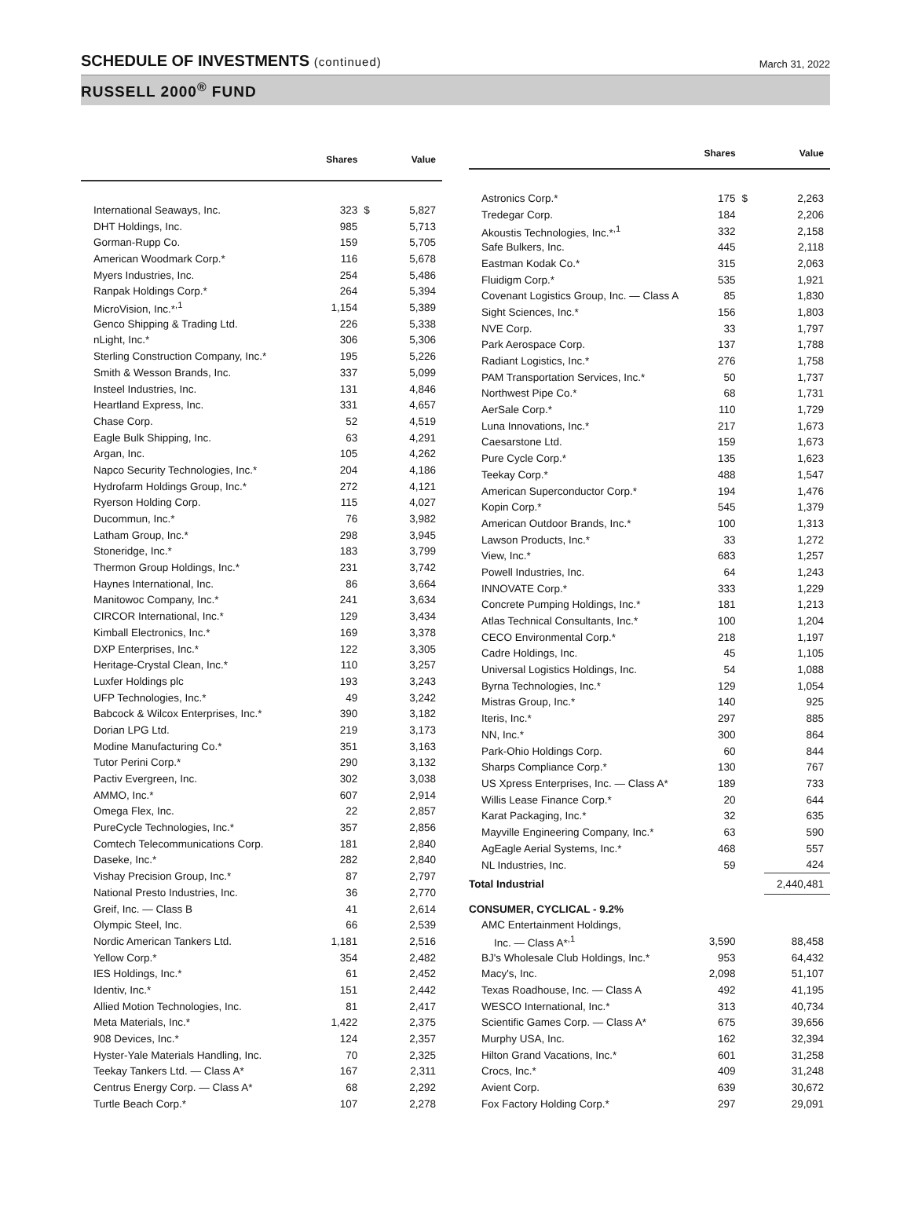SCHEDULE OF INVESTMENTS (continued)
March 31, 2022
RUSSELL 2000<sup>®</sup> FUND
| | Shares | | Value |
| --- | --- | --- | --- |
| International Seaways, Inc. | 323 | $ | 5,827 |
| DHT Holdings, Inc. | 985 | | 5,713 |
| Gorman-Rupp Co. | 159 | | 5,705 |
| American Woodmark Corp.* | 116 | | 5,678 |
| Myers Industries, Inc. | 254 | | 5,486 |
| Ranpak Holdings Corp.* | 264 | | 5,394 |
| MicroVision, Inc.*<sup>,1</sup> | 1,154 | | 5,389 |
| Genco Shipping & Trading Ltd. | 226 | | 5,338 |
| nLight, Inc.* | 306 | | 5,306 |
| Sterling Construction Company, Inc.* | 195 | | 5,226 |
| Smith & Wesson Brands, Inc. | 337 | | 5,099 |
| Insteel Industries, Inc. | 131 | | 4,846 |
| Heartland Express, Inc. | 331 | | 4,657 |
| Chase Corp. | 52 | | 4,519 |
| Eagle Bulk Shipping, Inc. | 63 | | 4,291 |
| Argan, Inc. | 105 | | 4,262 |
| Napco Security Technologies, Inc.* | 204 | | 4,186 |
| Hydrofarm Holdings Group, Inc.* | 272 | | 4,121 |
| Ryerson Holding Corp. | 115 | | 4,027 |
| Ducommun, Inc.* | 76 | | 3,982 |
| Latham Group, Inc.* | 298 | | 3,945 |
| Stoneridge, Inc.* | 183 | | 3,799 |
| Thermon Group Holdings, Inc.* | 231 | | 3,742 |
| Haynes International, Inc. | 86 | | 3,664 |
| Manitowoc Company, Inc.* | 241 | | 3,634 |
| CIRCOR International, Inc.* | 129 | | 3,434 |
| Kimball Electronics, Inc.* | 169 | | 3,378 |
| DXP Enterprises, Inc.* | 122 | | 3,305 |
| Heritage-Crystal Clean, Inc.* | 110 | | 3,257 |
| Luxfer Holdings plc | 193 | | 3,243 |
| UFP Technologies, Inc.* | 49 | | 3,242 |
| Babcock & Wilcox Enterprises, Inc.* | 390 | | 3,182 |
| Dorian LPG Ltd. | 219 | | 3,173 |
| Modine Manufacturing Co.* | 351 | | 3,163 |
| Tutor Perini Corp.* | 290 | | 3,132 |
| Pactiv Evergreen, Inc. | 302 | | 3,038 |
| AMMO, Inc.* | 607 | | 2,914 |
| Omega Flex, Inc. | 22 | | 2,857 |
| PureCycle Technologies, Inc.* | 357 | | 2,856 |
| Comtech Telecommunications Corp. | 181 | | 2,840 |
| Daseke, Inc.* | 282 | | 2,840 |
| Vishay Precision Group, Inc.* | 87 | | 2,797 |
| National Presto Industries, Inc. | 36 | | 2,770 |
| Greif, Inc. — Class B | 41 | | 2,614 |
| Olympic Steel, Inc. | 66 | | 2,539 |
| Nordic American Tankers Ltd. | 1,181 | | 2,516 |
| Yellow Corp.* | 354 | | 2,482 |
| IES Holdings, Inc.* | 61 | | 2,452 |
| Identiv, Inc.* | 151 | | 2,442 |
| Allied Motion Technologies, Inc. | 81 | | 2,417 |
| Meta Materials, Inc.* | 1,422 | | 2,375 |
| 908 Devices, Inc.* | 124 | | 2,357 |
| Hyster-Yale Materials Handling, Inc. | 70 | | 2,325 |
| Teekay Tankers Ltd. — Class A* | 167 | | 2,311 |
| Centrus Energy Corp. — Class A* | 68 | | 2,292 |
| Turtle Beach Corp.* | 107 | | 2,278 |
| | Shares | | Value |
| --- | --- | --- | --- |
| Astronics Corp.* | 175 | $ | 2,263 |
| Tredegar Corp. | 184 | | 2,206 |
| Akoustis Technologies, Inc.*<sup>,1</sup> | 332 | | 2,158 |
| Safe Bulkers, Inc. | 445 | | 2,118 |
| Eastman Kodak Co.* | 315 | | 2,063 |
| Fluidigm Corp.* | 535 | | 1,921 |
| Covenant Logistics Group, Inc. — Class A | 85 | | 1,830 |
| Sight Sciences, Inc.* | 156 | | 1,803 |
| NVE Corp. | 33 | | 1,797 |
| Park Aerospace Corp. | 137 | | 1,788 |
| Radiant Logistics, Inc.* | 276 | | 1,758 |
| PAM Transportation Services, Inc.* | 50 | | 1,737 |
| Northwest Pipe Co.* | 68 | | 1,731 |
| AerSale Corp.* | 110 | | 1,729 |
| Luna Innovations, Inc.* | 217 | | 1,673 |
| Caesarstone Ltd. | 159 | | 1,673 |
| Pure Cycle Corp.* | 135 | | 1,623 |
| Teekay Corp.* | 488 | | 1,547 |
| American Superconductor Corp.* | 194 | | 1,476 |
| Kopin Corp.* | 545 | | 1,379 |
| American Outdoor Brands, Inc.* | 100 | | 1,313 |
| Lawson Products, Inc.* | 33 | | 1,272 |
| View, Inc.* | 683 | | 1,257 |
| Powell Industries, Inc. | 64 | | 1,243 |
| INNOVATE Corp.* | 333 | | 1,229 |
| Concrete Pumping Holdings, Inc.* | 181 | | 1,213 |
| Atlas Technical Consultants, Inc.* | 100 | | 1,204 |
| CECO Environmental Corp.* | 218 | | 1,197 |
| Cadre Holdings, Inc. | 45 | | 1,105 |
| Universal Logistics Holdings, Inc. | 54 | | 1,088 |
| Byrna Technologies, Inc.* | 129 | | 1,054 |
| Mistras Group, Inc.* | 140 | | 925 |
| Iteris, Inc.* | 297 | | 885 |
| NN, Inc.* | 300 | | 864 |
| Park-Ohio Holdings Corp. | 60 | | 844 |
| Sharps Compliance Corp.* | 130 | | 767 |
| US Xpress Enterprises, Inc. — Class A* | 189 | | 733 |
| Willis Lease Finance Corp.* | 20 | | 644 |
| Karat Packaging, Inc.* | 32 | | 635 |
| Mayville Engineering Company, Inc.* | 63 | | 590 |
| AgEagle Aerial Systems, Inc.* | 468 | | 557 |
| NL Industries, Inc. | 59 | | 424 |
| Total Industrial | | | 2,440,481 |
| CONSUMER, CYCLICAL - 9.2% | | | |
| AMC Entertainment Holdings, | | | |
| Inc. — Class A*<sup>,1</sup> | 3,590 | | 88,458 |
| BJ's Wholesale Club Holdings, Inc.* | 953 | | 64,432 |
| Macy's, Inc. | 2,098 | | 51,107 |
| Texas Roadhouse, Inc. — Class A | 492 | | 41,195 |
| WESCO International, Inc.* | 313 | | 40,734 |
| Scientific Games Corp. — Class A* | 675 | | 39,656 |
| Murphy USA, Inc. | 162 | | 32,394 |
| Hilton Grand Vacations, Inc.* | 601 | | 31,258 |
| Crocs, Inc.* | 409 | | 31,248 |
| Avient Corp. | 639 | | 30,672 |
| Fox Factory Holding Corp.* | 297 | | 29,091 |